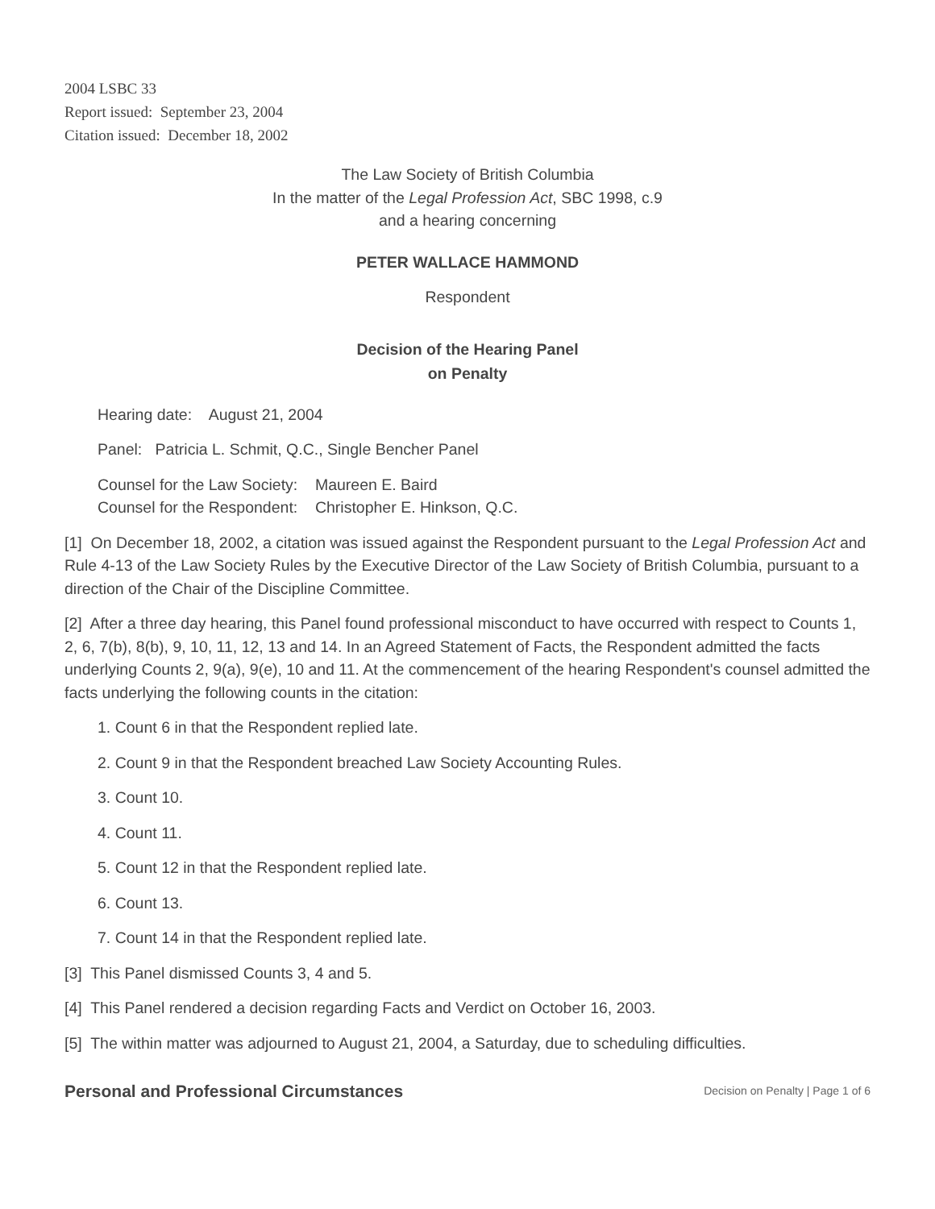2004 LSBC 33
Report issued: September 23, 2004
Citation issued: December 18, 2002
The Law Society of British Columbia
In the matter of the Legal Profession Act, SBC 1998, c.9
and a hearing concerning
PETER WALLACE HAMMOND
Respondent
Decision of the Hearing Panel
on Penalty
Hearing date: August 21, 2004
Panel: Patricia L. Schmit, Q.C., Single Bencher Panel
Counsel for the Law Society: Maureen E. Baird
Counsel for the Respondent: Christopher E. Hinkson, Q.C.
[1] On December 18, 2002, a citation was issued against the Respondent pursuant to the Legal Profession Act and Rule 4-13 of the Law Society Rules by the Executive Director of the Law Society of British Columbia, pursuant to a direction of the Chair of the Discipline Committee.
[2] After a three day hearing, this Panel found professional misconduct to have occurred with respect to Counts 1, 2, 6, 7(b), 8(b), 9, 10, 11, 12, 13 and 14. In an Agreed Statement of Facts, the Respondent admitted the facts underlying Counts 2, 9(a), 9(e), 10 and 11. At the commencement of the hearing Respondent's counsel admitted the facts underlying the following counts in the citation:
1. Count 6 in that the Respondent replied late.
2. Count 9 in that the Respondent breached Law Society Accounting Rules.
3. Count 10.
4. Count 11.
5. Count 12 in that the Respondent replied late.
6. Count 13.
7. Count 14 in that the Respondent replied late.
[3] This Panel dismissed Counts 3, 4 and 5.
[4] This Panel rendered a decision regarding Facts and Verdict on October 16, 2003.
[5] The within matter was adjourned to August 21, 2004, a Saturday, due to scheduling difficulties.
Personal and Professional Circumstances
Decision on Penalty | Page 1 of 6